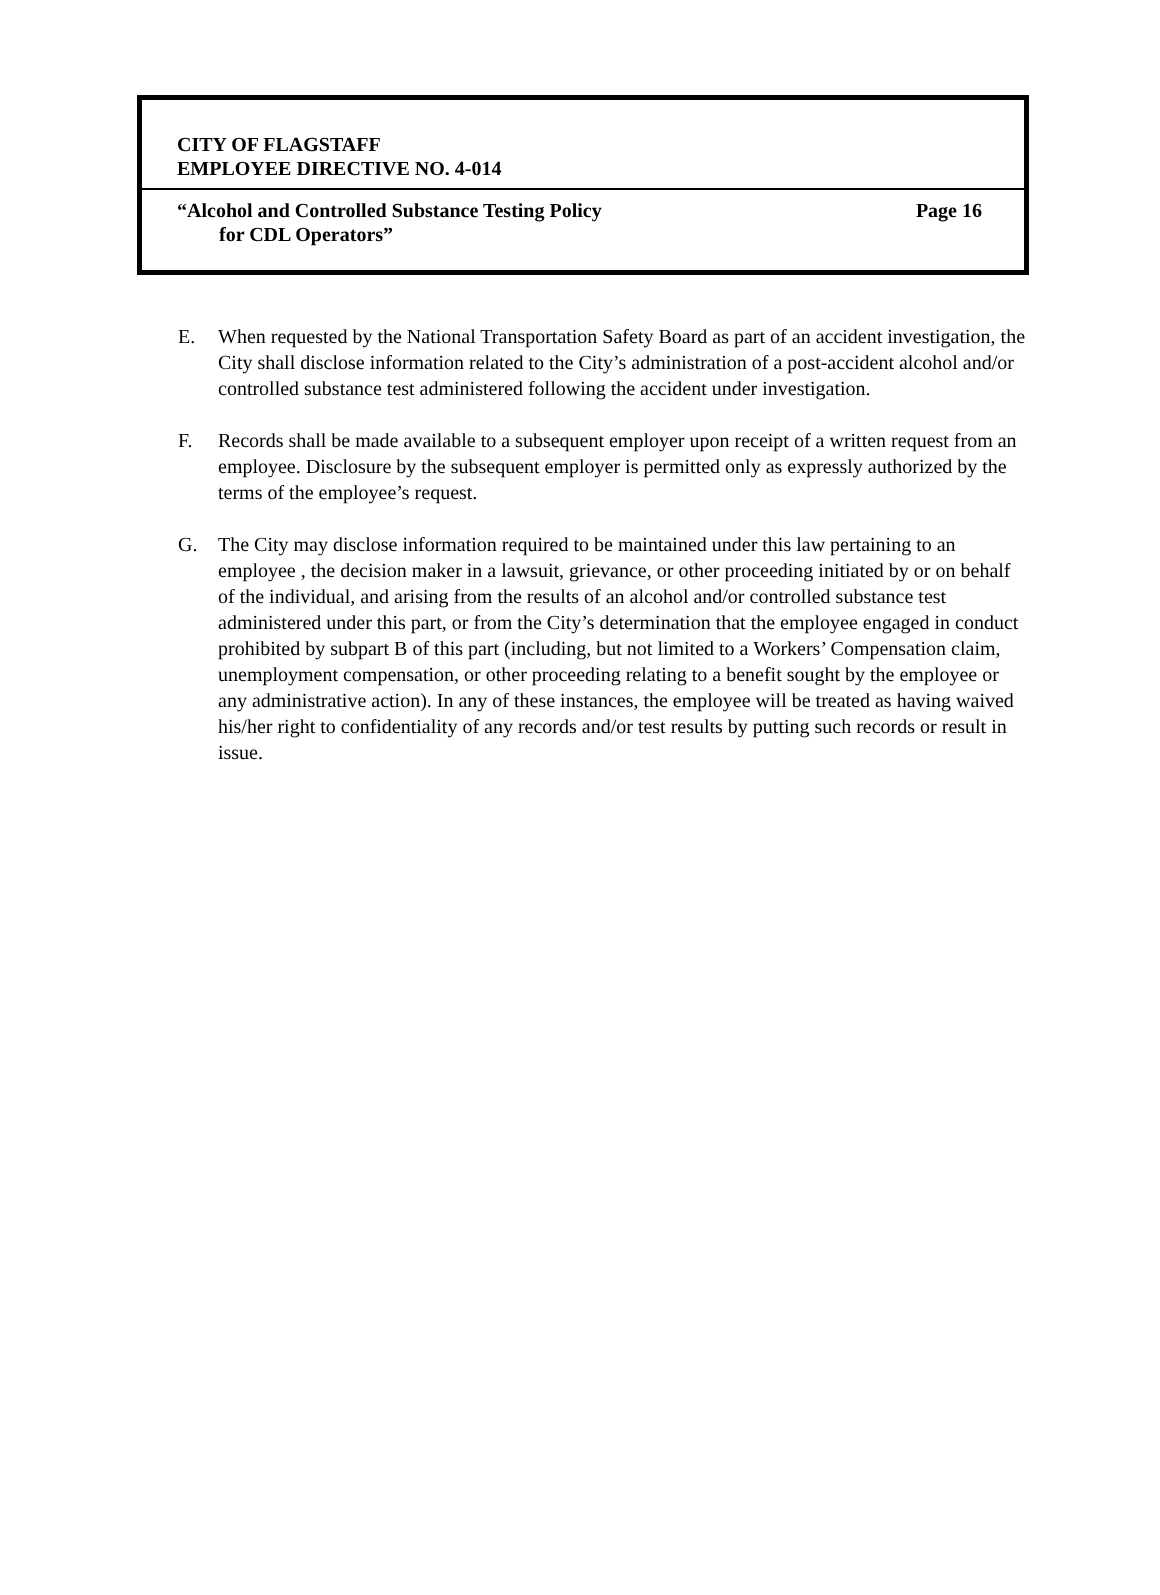CITY OF FLAGSTAFF
EMPLOYEE DIRECTIVE NO. 4-014
“Alcohol and Controlled Substance Testing Policy Page 16
for CDL Operators”
E. When requested by the National Transportation Safety Board as part of an accident investigation, the City shall disclose information related to the City’s administration of a post-accident alcohol and/or controlled substance test administered following the accident under investigation.
F. Records shall be made available to a subsequent employer upon receipt of a written request from an employee. Disclosure by the subsequent employer is permitted only as expressly authorized by the terms of the employee’s request.
G. The City may disclose information required to be maintained under this law pertaining to an employee , the decision maker in a lawsuit, grievance, or other proceeding initiated by or on behalf of the individual, and arising from the results of an alcohol and/or controlled substance test administered under this part, or from the City’s determination that the employee engaged in conduct prohibited by subpart B of this part (including, but not limited to a Workers’ Compensation claim, unemployment compensation, or other proceeding relating to a benefit sought by the employee or any administrative action). In any of these instances, the employee will be treated as having waived his/her right to confidentiality of any records and/or test results by putting such records or result in issue.